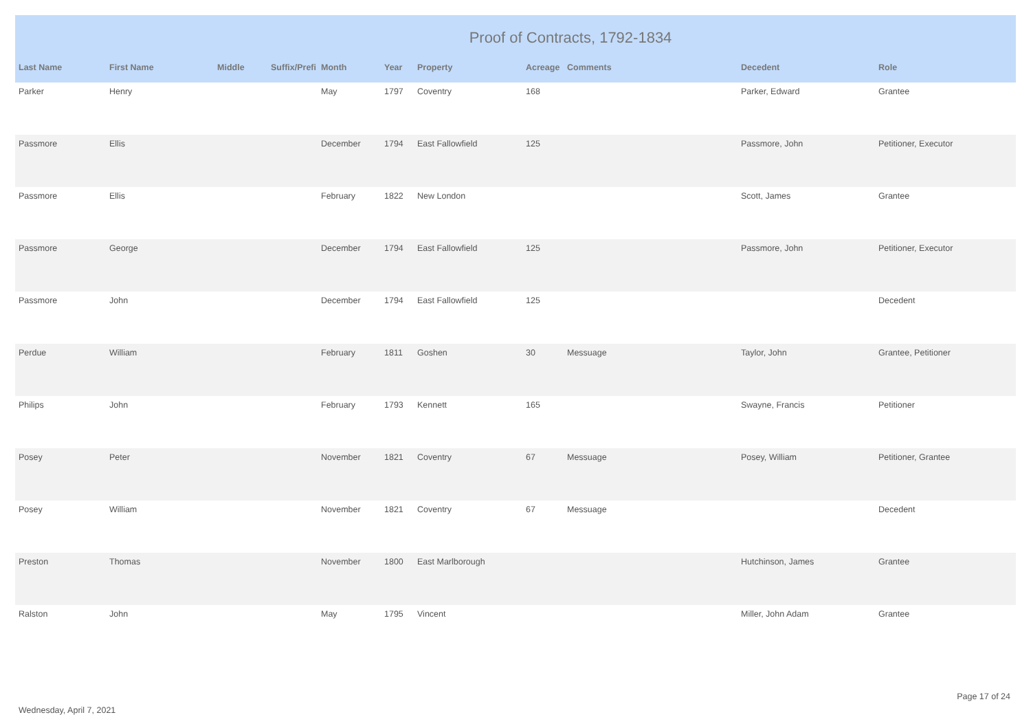Proof of Contracts, 1792-1834
| Last Name | First Name | Middle | Suffix/Prefi | Month | Year | Property | Acreage | Comments | Decedent | Role |
| --- | --- | --- | --- | --- | --- | --- | --- | --- | --- | --- |
| Parker | Henry | | | May | 1797 | Coventry | 168 | | Parker, Edward | Grantee |
| Passmore | Ellis | | | December | 1794 | East Fallowfield | 125 | | Passmore, John | Petitioner, Executor |
| Passmore | Ellis | | | February | 1822 | New London | | | Scott, James | Grantee |
| Passmore | George | | | December | 1794 | East Fallowfield | 125 | | Passmore, John | Petitioner, Executor |
| Passmore | John | | | December | 1794 | East Fallowfield | 125 | | | Decedent |
| Perdue | William | | | February | 1811 | Goshen | 30 | Messuage | Taylor, John | Grantee, Petitioner |
| Philips | John | | | February | 1793 | Kennett | 165 | | Swayne, Francis | Petitioner |
| Posey | Peter | | | November | 1821 | Coventry | 67 | Messuage | Posey, William | Petitioner, Grantee |
| Posey | William | | | November | 1821 | Coventry | 67 | Messuage | | Decedent |
| Preston | Thomas | | | November | 1800 | East Marlborough | | | Hutchinson, James | Grantee |
| Ralston | John | | | May | 1795 | Vincent | | | Miller, John Adam | Grantee |
Wednesday, April 7, 2021
Page 17 of 24